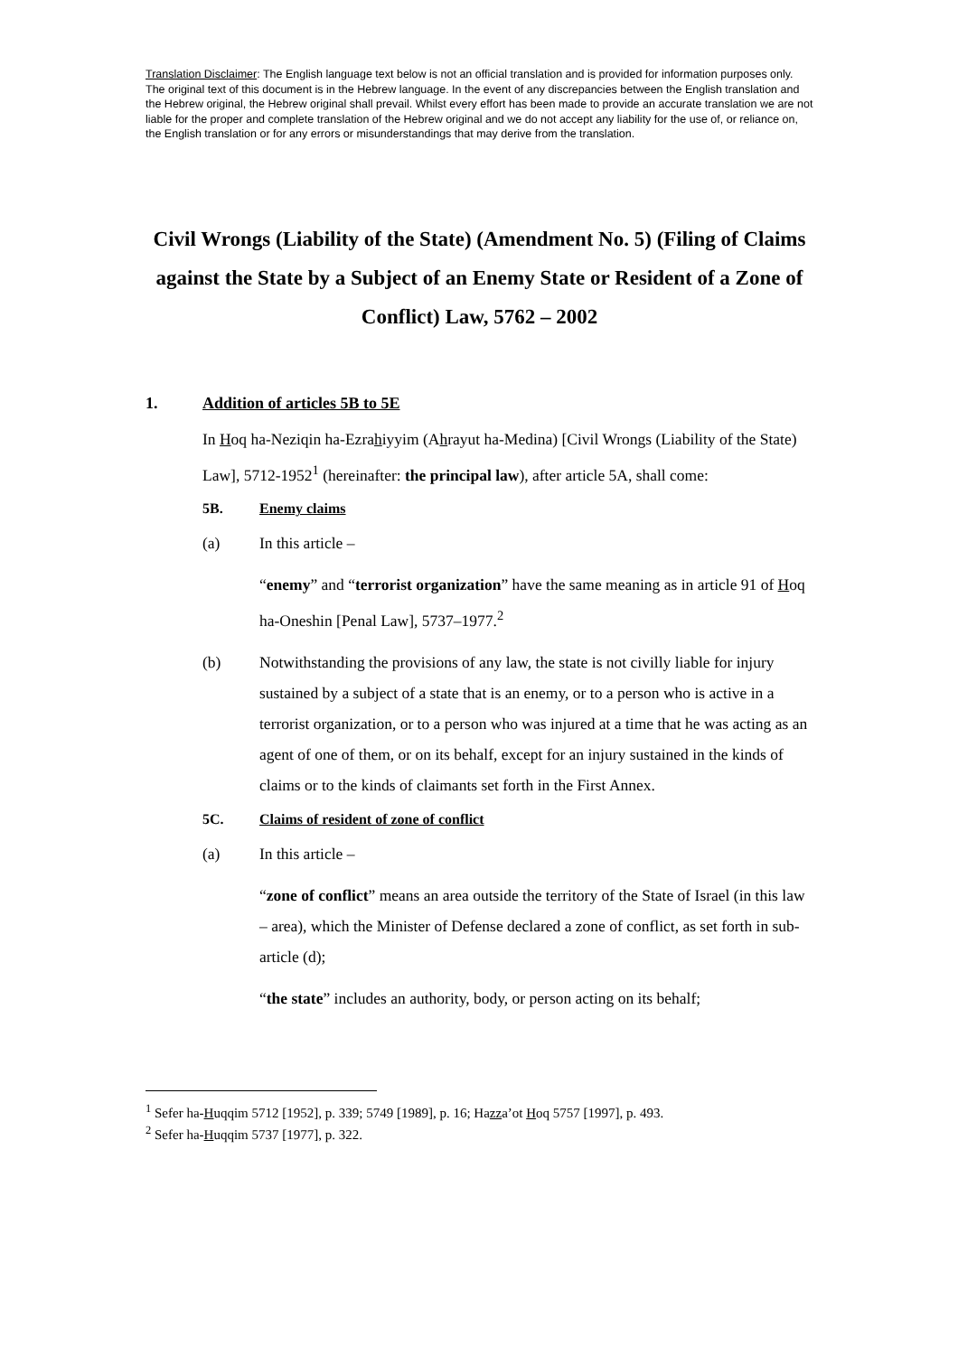Translation Disclaimer: The English language text below is not an official translation and is provided for information purposes only. The original text of this document is in the Hebrew language. In the event of any discrepancies between the English translation and the Hebrew original, the Hebrew original shall prevail. Whilst every effort has been made to provide an accurate translation we are not liable for the proper and complete translation of the Hebrew original and we do not accept any liability for the use of, or reliance on, the English translation or for any errors or misunderstandings that may derive from the translation.
Civil Wrongs (Liability of the State) (Amendment No. 5) (Filing of Claims against the State by a Subject of an Enemy State or Resident of a Zone of Conflict) Law, 5762 – 2002
1. Addition of articles 5B to 5E
In Hoq ha-Neziqin ha-Ezrahiyyim (Ahrayut ha-Medina) [Civil Wrongs (Liability of the State) Law], 5712-1952<sup>1</sup> (hereinafter: the principal law), after article 5A, shall come:
5B. Enemy claims
(a) In this article –
“enemy” and “terrorist organization” have the same meaning as in article 91 of Hoq ha-Oneshin [Penal Law], 5737–1977.<sup>2</sup>
(b) Notwithstanding the provisions of any law, the state is not civilly liable for injury sustained by a subject of a state that is an enemy, or to a person who is active in a terrorist organization, or to a person who was injured at a time that he was acting as an agent of one of them, or on its behalf, except for an injury sustained in the kinds of claims or to the kinds of claimants set forth in the First Annex.
5C. Claims of resident of zone of conflict
(a) In this article –
“zone of conflict” means an area outside the territory of the State of Israel (in this law – area), which the Minister of Defense declared a zone of conflict, as set forth in sub-article (d);
“the state” includes an authority, body, or person acting on its behalf;
<sup>1</sup> Sefer ha-Huqqim 5712 [1952], p. 339; 5749 [1989], p. 16; Hazza’ot Hoq 5757 [1997], p. 493.
<sup>2</sup> Sefer ha-Huqqim 5737 [1977], p. 322.